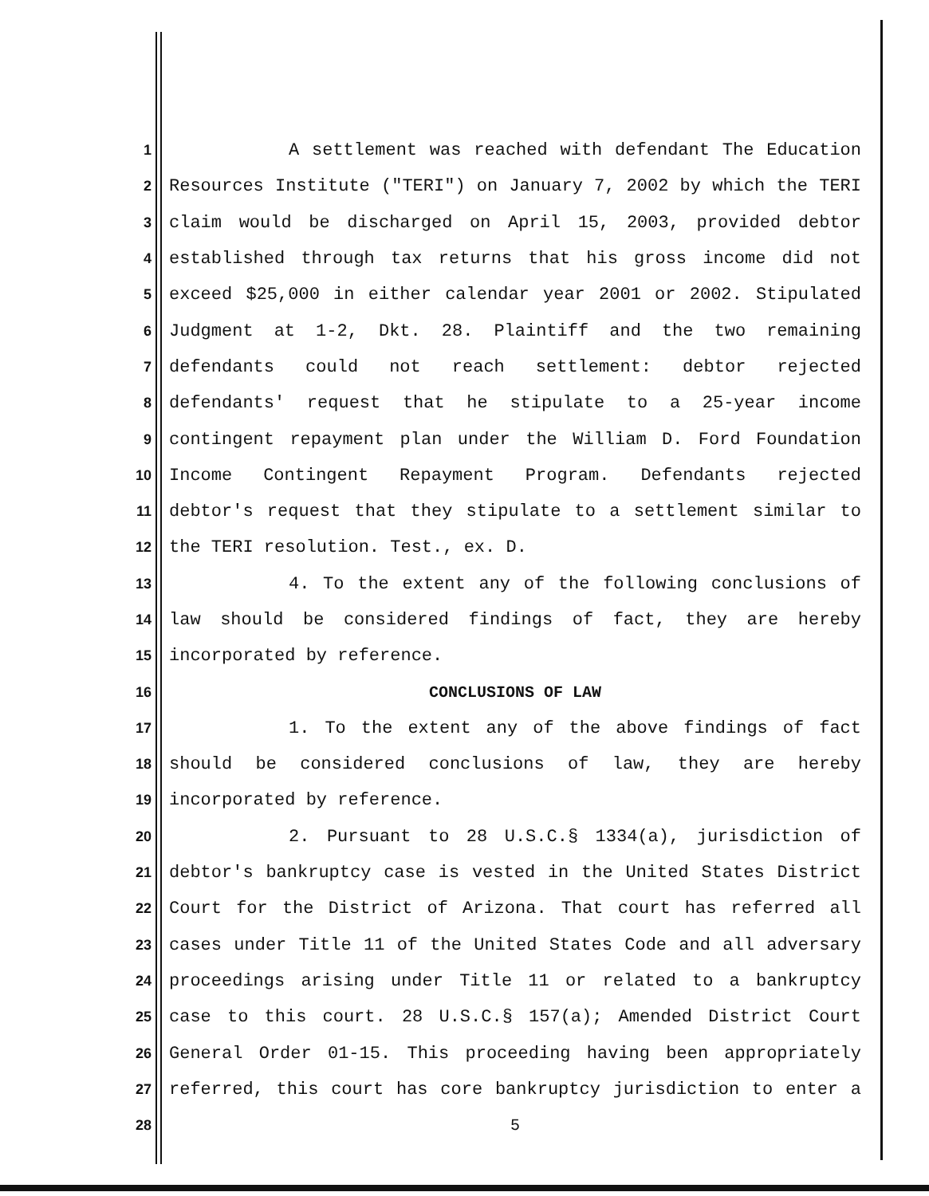1 A settlement was reached with defendant The Education
2 Resources Institute ("TERI") on January 7, 2002 by which the TERI
3 claim would be discharged on April 15, 2003, provided debtor
4 established through tax returns that his gross income did not
5 exceed $25,000 in either calendar year 2001 or 2002. Stipulated
6 Judgment at 1-2, Dkt. 28. Plaintiff and the two remaining
7 defendants could not reach settlement: debtor rejected
8 defendants' request that he stipulate to a 25-year income
9 contingent repayment plan under the William D. Ford Foundation
10 Income Contingent Repayment Program. Defendants rejected
11 debtor's request that they stipulate to a settlement similar to
12 the TERI resolution. Test., ex. D.
13 4. To the extent any of the following conclusions of
14 law should be considered findings of fact, they are hereby
15 incorporated by reference.
16 CONCLUSIONS OF LAW
17 1. To the extent any of the above findings of fact
18 should be considered conclusions of law, they are hereby
19 incorporated by reference.
20 2. Pursuant to 28 U.S.C.§ 1334(a), jurisdiction of
21 debtor's bankruptcy case is vested in the United States District
22 Court for the District of Arizona. That court has referred all
23 cases under Title 11 of the United States Code and all adversary
24 proceedings arising under Title 11 or related to a bankruptcy
25 case to this court. 28 U.S.C.§ 157(a); Amended District Court
26 General Order 01-15. This proceeding having been appropriately
27 referred, this court has core bankruptcy jurisdiction to enter a
28 5